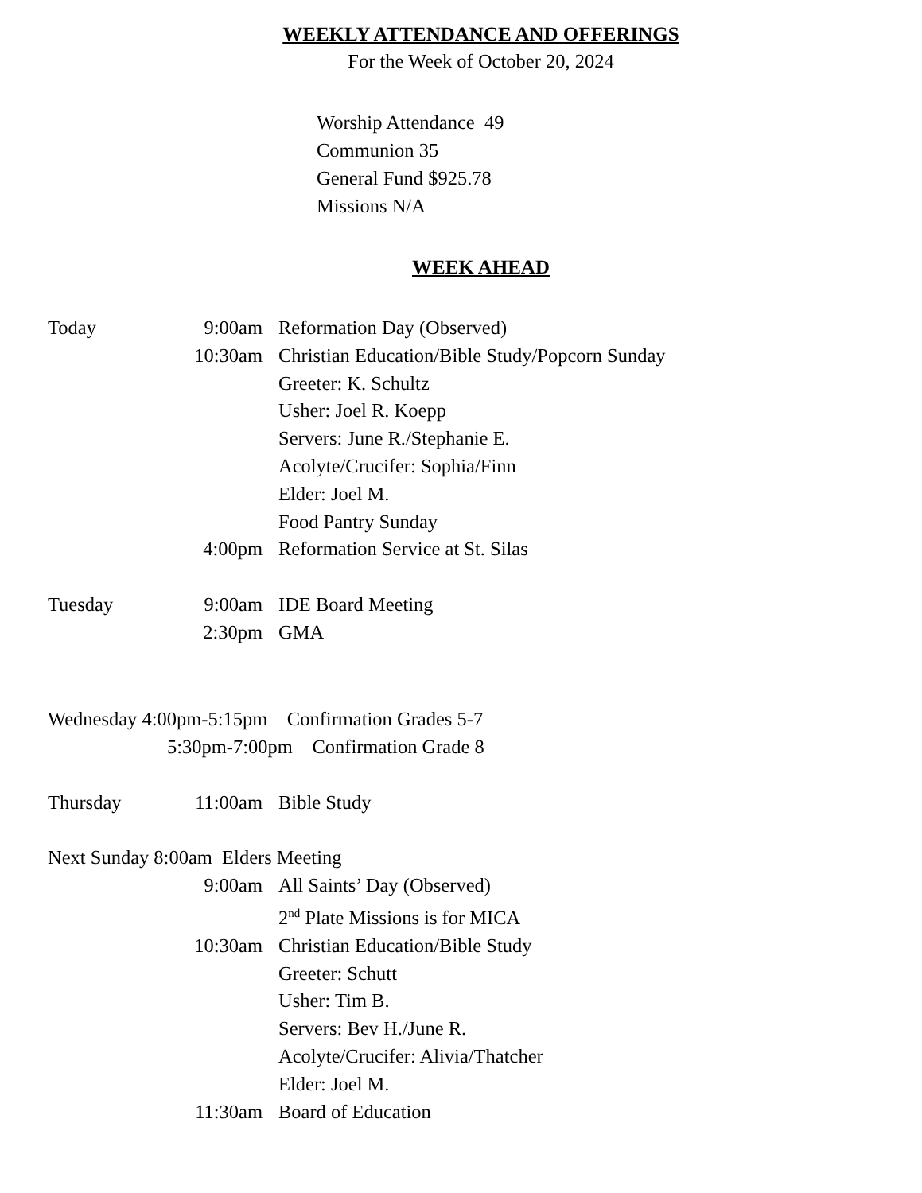WEEKLY ATTENDANCE AND OFFERINGS
For the Week of October 20, 2024
Worship Attendance 49
Communion 35
General Fund $925.78
Missions N/A
WEEK AHEAD
Today 9:00am Reformation Day (Observed)
10:30am Christian Education/Bible Study/Popcorn Sunday
Greeter: K. Schultz
Usher: Joel R. Koepp
Servers: June R./Stephanie E.
Acolyte/Crucifer: Sophia/Finn
Elder: Joel M.
Food Pantry Sunday
4:00pm Reformation Service at St. Silas
Tuesday 9:00am IDE Board Meeting
2:30pm GMA
Wednesday 4:00pm-5:15pm Confirmation Grades 5-7
5:30pm-7:00pm Confirmation Grade 8
Thursday 11:00am Bible Study
Next Sunday 8:00am Elders Meeting
9:00am All Saints’ Day (Observed)
2<sup>nd</sup> Plate Missions is for MICA
10:30am Christian Education/Bible Study
Greeter: Schutt
Usher: Tim B.
Servers: Bev H./June R.
Acolyte/Crucifer: Alivia/Thatcher
Elder: Joel M.
11:30am Board of Education